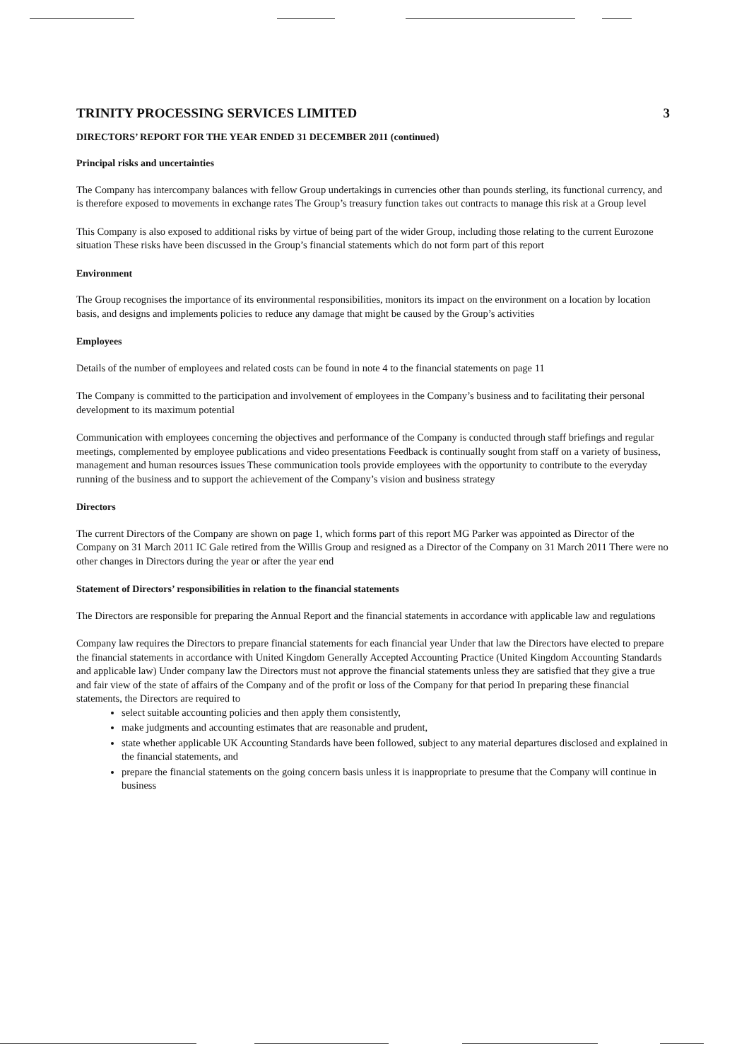TRINITY PROCESSING SERVICES LIMITED 3
DIRECTORS’ REPORT FOR THE YEAR ENDED 31 DECEMBER 2011 (continued)
Principal risks and uncertainties
The Company has intercompany balances with fellow Group undertakings in currencies other than pounds sterling, its functional currency, and is therefore exposed to movements in exchange rates The Group’s treasury function takes out contracts to manage this risk at a Group level
This Company is also exposed to additional risks by virtue of being part of the wider Group, including those relating to the current Eurozone situation These risks have been discussed in the Group’s financial statements which do not form part of this report
Environment
The Group recognises the importance of its environmental responsibilities, monitors its impact on the environment on a location by location basis, and designs and implements policies to reduce any damage that might be caused by the Group’s activities
Employees
Details of the number of employees and related costs can be found in note 4 to the financial statements on page 11
The Company is committed to the participation and involvement of employees in the Company’s business and to facilitating their personal development to its maximum potential
Communication with employees concerning the objectives and performance of the Company is conducted through staff briefings and regular meetings, complemented by employee publications and video presentations Feedback is continually sought from staff on a variety of business, management and human resources issues These communication tools provide employees with the opportunity to contribute to the everyday running of the business and to support the achievement of the Company’s vision and business strategy
Directors
The current Directors of the Company are shown on page 1, which forms part of this report MG Parker was appointed as Director of the Company on 31 March 2011 IC Gale retired from the Willis Group and resigned as a Director of the Company on 31 March 2011 There were no other changes in Directors during the year or after the year end
Statement of Directors’ responsibilities in relation to the financial statements
The Directors are responsible for preparing the Annual Report and the financial statements in accordance with applicable law and regulations
Company law requires the Directors to prepare financial statements for each financial year Under that law the Directors have elected to prepare the financial statements in accordance with United Kingdom Generally Accepted Accounting Practice (United Kingdom Accounting Standards and applicable law) Under company law the Directors must not approve the financial statements unless they are satisfied that they give a true and fair view of the state of affairs of the Company and of the profit or loss of the Company for that period In preparing these financial statements, the Directors are required to
select suitable accounting policies and then apply them consistently,
make judgments and accounting estimates that are reasonable and prudent,
state whether applicable UK Accounting Standards have been followed, subject to any material departures disclosed and explained in the financial statements, and
prepare the financial statements on the going concern basis unless it is inappropriate to presume that the Company will continue in business